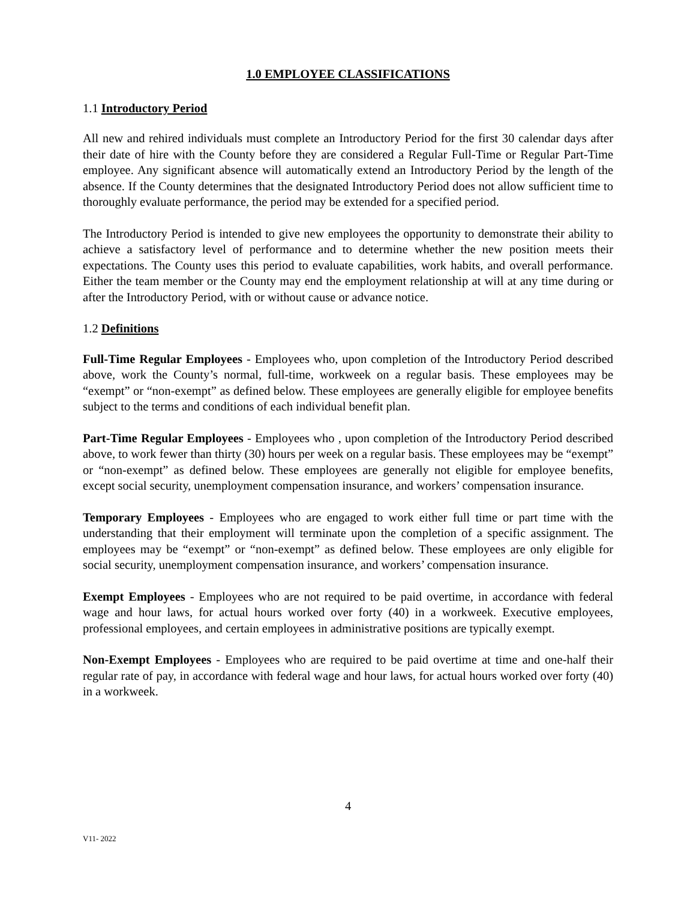1.0 EMPLOYEE CLASSIFICATIONS
1.1 Introductory Period
All new and rehired individuals must complete an Introductory Period for the first 30 calendar days after their date of hire with the County before they are considered a Regular Full-Time or Regular Part-Time employee. Any significant absence will automatically extend an Introductory Period by the length of the absence. If the County determines that the designated Introductory Period does not allow sufficient time to thoroughly evaluate performance, the period may be extended for a specified period.
The Introductory Period is intended to give new employees the opportunity to demonstrate their ability to achieve a satisfactory level of performance and to determine whether the new position meets their expectations. The County uses this period to evaluate capabilities, work habits, and overall performance. Either the team member or the County may end the employment relationship at will at any time during or after the Introductory Period, with or without cause or advance notice.
1.2 Definitions
Full-Time Regular Employees - Employees who, upon completion of the Introductory Period described above, work the County’s normal, full-time, workweek on a regular basis. These employees may be “exempt” or “non-exempt” as defined below. These employees are generally eligible for employee benefits subject to the terms and conditions of each individual benefit plan.
Part-Time Regular Employees - Employees who , upon completion of the Introductory Period described above, to work fewer than thirty (30) hours per week on a regular basis. These employees may be “exempt” or “non-exempt” as defined below. These employees are generally not eligible for employee benefits, except social security, unemployment compensation insurance, and workers’ compensation insurance.
Temporary Employees - Employees who are engaged to work either full time or part time with the understanding that their employment will terminate upon the completion of a specific assignment. The employees may be “exempt” or “non-exempt” as defined below. These employees are only eligible for social security, unemployment compensation insurance, and workers’ compensation insurance.
Exempt Employees - Employees who are not required to be paid overtime, in accordance with federal wage and hour laws, for actual hours worked over forty (40) in a workweek. Executive employees, professional employees, and certain employees in administrative positions are typically exempt.
Non-Exempt Employees - Employees who are required to be paid overtime at time and one-half their regular rate of pay, in accordance with federal wage and hour laws, for actual hours worked over forty (40) in a workweek.
4
V11- 2022